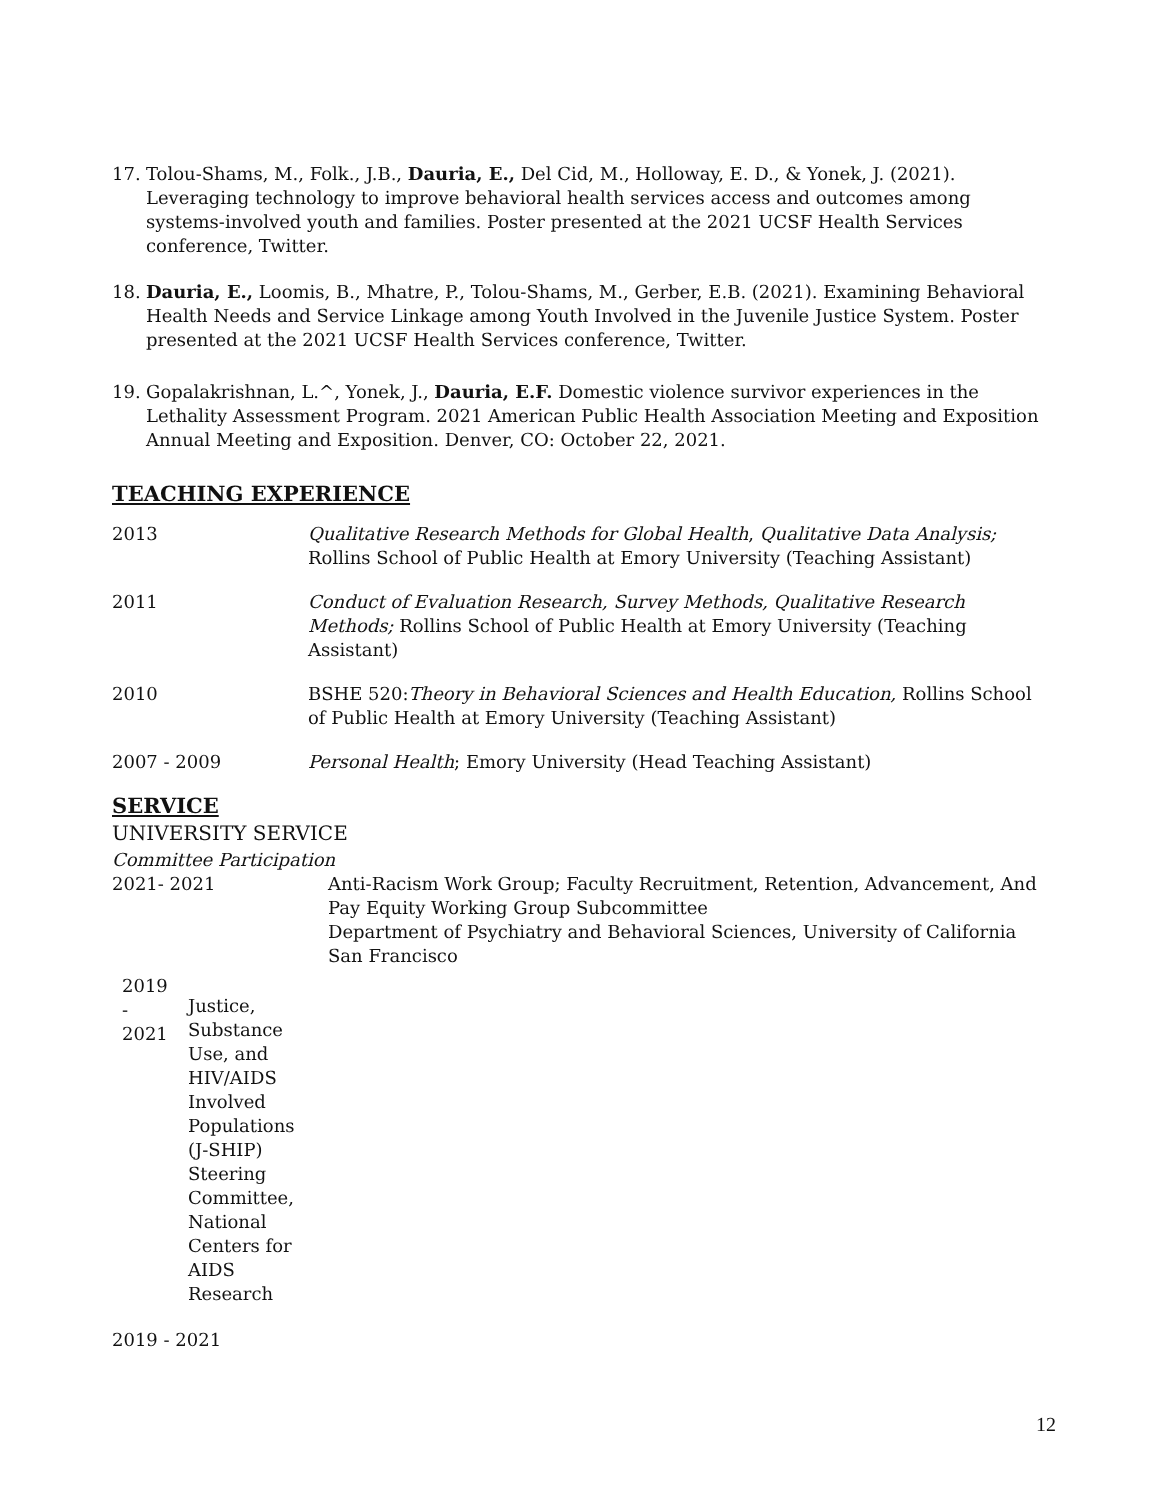17. Tolou-Shams, M., Folk., J.B., Dauria, E., Del Cid, M., Holloway, E. D., & Yonek, J. (2021). Leveraging technology to improve behavioral health services access and outcomes among systems-involved youth and families. Poster presented at the 2021 UCSF Health Services conference, Twitter.
18. Dauria, E., Loomis, B., Mhatre, P., Tolou-Shams, M., Gerber, E.B. (2021). Examining Behavioral Health Needs and Service Linkage among Youth Involved in the Juvenile Justice System. Poster presented at the 2021 UCSF Health Services conference, Twitter.
19. Gopalakrishnan, L.^, Yonek, J., Dauria, E.F. Domestic violence survivor experiences in the Lethality Assessment Program. 2021 American Public Health Association Meeting and Exposition Annual Meeting and Exposition. Denver, CO: October 22, 2021.
TEACHING EXPERIENCE
2013 Qualitative Research Methods for Global Health, Qualitative Data Analysis; Rollins School of Public Health at Emory University (Teaching Assistant)
2011 Conduct of Evaluation Research, Survey Methods, Qualitative Research Methods; Rollins School of Public Health at Emory University (Teaching Assistant)
2010 BSHE 520:Theory in Behavioral Sciences and Health Education, Rollins School of Public Health at Emory University (Teaching Assistant)
2007 - 2009 Personal Health; Emory University (Head Teaching Assistant)
SERVICE
UNIVERSITY SERVICE
Committee Participation
2021- 2021 Anti-Racism Work Group; Faculty Recruitment, Retention, Advancement, And Pay Equity Working Group Subcommittee
Department of Psychiatry and Behavioral Sciences, University of California San Francisco
2019
-
2021 Justice, Substance Use, and HIV/AIDS Involved Populations (J-SHIP) Steering Committee, National Centers for AIDS Research
2019 - 2021
12